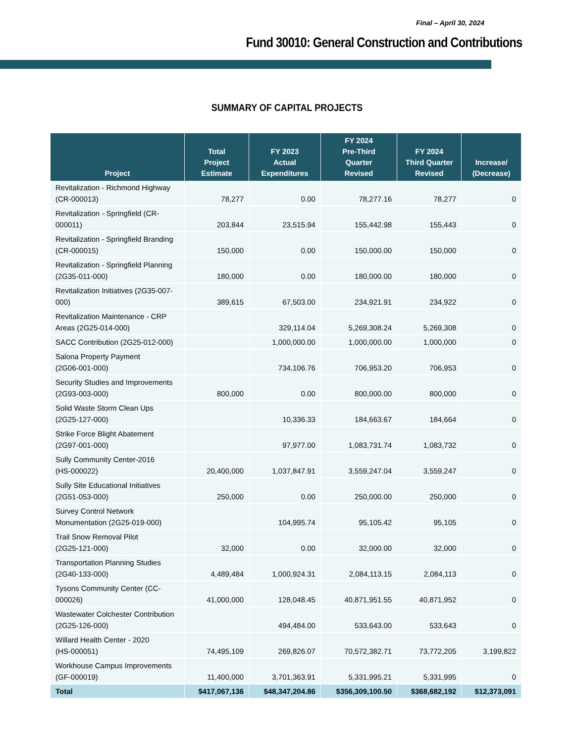Final – April 30, 2024
Fund 30010: General Construction and Contributions
SUMMARY OF CAPITAL PROJECTS
| Project | Total Project Estimate | FY 2023 Actual Expenditures | FY 2024 Pre-Third Quarter Revised | FY 2024 Third Quarter Revised | Increase/ (Decrease) |
| --- | --- | --- | --- | --- | --- |
| Revitalization - Richmond Highway (CR-000013) | 78,277 | 0.00 | 78,277.16 | 78,277 | 0 |
| Revitalization - Springfield (CR-000011) | 203,844 | 23,515.94 | 155,442.98 | 155,443 | 0 |
| Revitalization - Springfield Branding (CR-000015) | 150,000 | 0.00 | 150,000.00 | 150,000 | 0 |
| Revitalization - Springfield Planning (2G35-011-000) | 180,000 | 0.00 | 180,000.00 | 180,000 | 0 |
| Revitalization Initiatives (2G35-007-000) | 389,615 | 67,503.00 | 234,921.91 | 234,922 | 0 |
| Revitalization Maintenance - CRP Areas (2G25-014-000) | | 329,114.04 | 5,269,308.24 | 5,269,308 | 0 |
| SACC Contribution (2G25-012-000) | | 1,000,000.00 | 1,000,000.00 | 1,000,000 | 0 |
| Salona Property Payment (2G06-001-000) | | 734,106.76 | 706,953.20 | 706,953 | 0 |
| Security Studies and Improvements (2G93-003-000) | 800,000 | 0.00 | 800,000.00 | 800,000 | 0 |
| Solid Waste Storm Clean Ups (2G25-127-000) | | 10,336.33 | 184,663.67 | 184,664 | 0 |
| Strike Force Blight Abatement (2G97-001-000) | | 97,977.00 | 1,083,731.74 | 1,083,732 | 0 |
| Sully Community Center-2016 (HS-000022) | 20,400,000 | 1,037,847.91 | 3,559,247.04 | 3,559,247 | 0 |
| Sully Site Educational Initiatives (2G51-053-000) | 250,000 | 0.00 | 250,000.00 | 250,000 | 0 |
| Survey Control Network Monumentation (2G25-019-000) | | 104,995.74 | 95,105.42 | 95,105 | 0 |
| Trail Snow Removal Pilot (2G25-121-000) | 32,000 | 0.00 | 32,000.00 | 32,000 | 0 |
| Transportation Planning Studies (2G40-133-000) | 4,489,484 | 1,000,924.31 | 2,084,113.15 | 2,084,113 | 0 |
| Tysons Community Center (CC-000026) | 41,000,000 | 128,048.45 | 40,871,951.55 | 40,871,952 | 0 |
| Wastewater Colchester Contribution (2G25-126-000) | | 494,484.00 | 533,643.00 | 533,643 | 0 |
| Willard Health Center - 2020 (HS-000051) | 74,495,109 | 269,826.07 | 70,572,382.71 | 73,772,205 | 3,199,822 |
| Workhouse Campus Improvements (GF-000019) | 11,400,000 | 3,701,363.91 | 5,331,995.21 | 5,331,995 | 0 |
| Total | $417,067,136 | $48,347,204.86 | $356,309,100.50 | $368,682,192 | $12,373,091 |